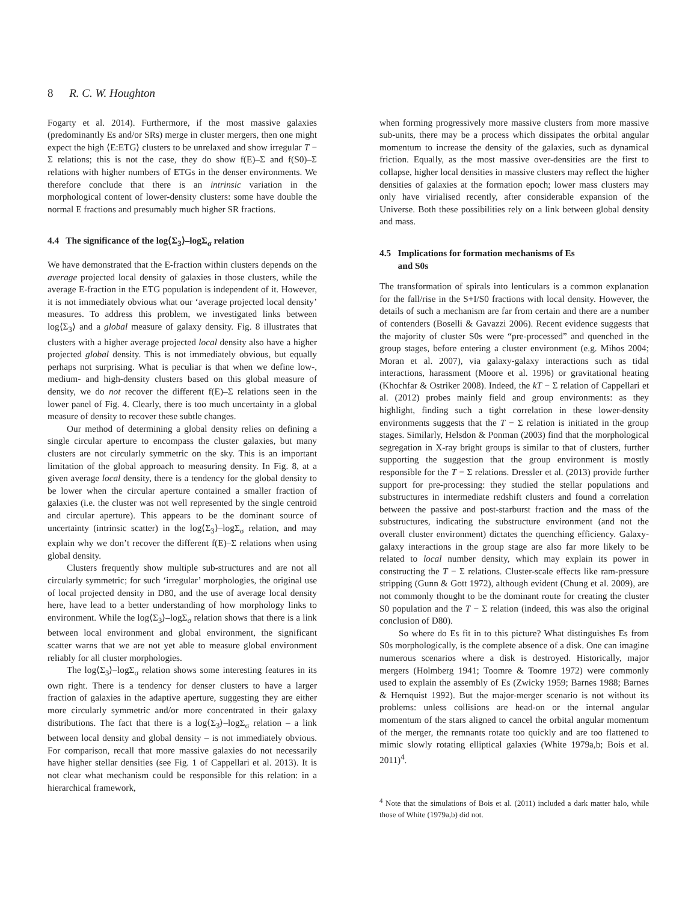8 R. C. W. Houghton
Fogarty et al. 2014). Furthermore, if the most massive galaxies (predominantly Es and/or SRs) merge in cluster mergers, then one might expect the high ⟨E:ETG⟩ clusters to be unrelaxed and show irregular T − Σ relations; this is not the case, they do show f(E)–Σ and f(S0)–Σ relations with higher numbers of ETGs in the denser environments. We therefore conclude that there is an intrinsic variation in the morphological content of lower-density clusters: some have double the normal E fractions and presumably much higher SR fractions.
4.4 The significance of the log⟨Σ<sub>3</sub>⟩–logΣ<sub>σ</sub> relation
We have demonstrated that the E-fraction within clusters depends on the average projected local density of galaxies in those clusters, while the average E-fraction in the ETG population is independent of it. However, it is not immediately obvious what our ‘average projected local density’ measures. To address this problem, we investigated links between log⟨Σ<sub>3</sub>⟩ and a global measure of galaxy density. Fig. 8 illustrates that clusters with a higher average projected local density also have a higher projected global density. This is not immediately obvious, but equally perhaps not surprising. What is peculiar is that when we define low-, medium- and high-density clusters based on this global measure of density, we do not recover the different f(E)–Σ relations seen in the lower panel of Fig. 4. Clearly, there is too much uncertainty in a global measure of density to recover these subtle changes.
Our method of determining a global density relies on defining a single circular aperture to encompass the cluster galaxies, but many clusters are not circularly symmetric on the sky. This is an important limitation of the global approach to measuring density. In Fig. 8, at a given average local density, there is a tendency for the global density to be lower when the circular aperture contained a smaller fraction of galaxies (i.e. the cluster was not well represented by the single centroid and circular aperture). This appears to be the dominant source of uncertainty (intrinsic scatter) in the log⟨Σ<sub>3</sub>⟩–logΣ<sub>σ</sub> relation, and may explain why we don’t recover the different f(E)–Σ relations when using global density.
Clusters frequently show multiple sub-structures and are not all circularly symmetric; for such ‘irregular’ morphologies, the original use of local projected density in D80, and the use of average local density here, have lead to a better understanding of how morphology links to environment. While the log⟨Σ<sub>3</sub>⟩–logΣ<sub>σ</sub> relation shows that there is a link between local environment and global environment, the significant scatter warns that we are not yet able to measure global environment reliably for all cluster morphologies.
The log⟨Σ<sub>3</sub>⟩–logΣ<sub>σ</sub> relation shows some interesting features in its own right. There is a tendency for denser clusters to have a larger fraction of galaxies in the adaptive aperture, suggesting they are either more circularly symmetric and/or more concentrated in their galaxy distributions. The fact that there is a log⟨Σ<sub>3</sub>⟩–logΣ<sub>σ</sub> relation – a link between local density and global density – is not immediately obvious. For comparison, recall that more massive galaxies do not necessarily have higher stellar densities (see Fig. 1 of Cappellari et al. 2013). It is not clear what mechanism could be responsible for this relation: in a hierarchical framework,
when forming progressively more massive clusters from more massive sub-units, there may be a process which dissipates the orbital angular momentum to increase the density of the galaxies, such as dynamical friction. Equally, as the most massive over-densities are the first to collapse, higher local densities in massive clusters may reflect the higher densities of galaxies at the formation epoch; lower mass clusters may only have virialised recently, after considerable expansion of the Universe. Both these possibilities rely on a link between global density and mass.
4.5 Implications for formation mechanisms of Es
and S0s
The transformation of spirals into lenticulars is a common explanation for the fall/rise in the S+I/S0 fractions with local density. However, the details of such a mechanism are far from certain and there are a number of contenders (Boselli & Gavazzi 2006). Recent evidence suggests that the majority of cluster S0s were “pre-processed” and quenched in the group stages, before entering a cluster environment (e.g. Mihos 2004; Moran et al. 2007), via galaxy-galaxy interactions such as tidal interactions, harassment (Moore et al. 1996) or gravitational heating (Khochfar & Ostriker 2008). Indeed, the kT − Σ relation of Cappellari et al. (2012) probes mainly field and group environments: as they highlight, finding such a tight correlation in these lower-density environments suggests that the T − Σ relation is initiated in the group stages. Similarly, Helsdon & Ponman (2003) find that the morphological segregation in X-ray bright groups is similar to that of clusters, further supporting the suggestion that the group environment is mostly responsible for the T − Σ relations. Dressler et al. (2013) provide further support for pre-processing: they studied the stellar populations and substructures in intermediate redshift clusters and found a correlation between the passive and post-starburst fraction and the mass of the substructures, indicating the substructure environment (and not the overall cluster environment) dictates the quenching efficiency. Galaxy-galaxy interactions in the group stage are also far more likely to be related to local number density, which may explain its power in constructing the T − Σ relations. Cluster-scale effects like ram-pressure stripping (Gunn & Gott 1972), although evident (Chung et al. 2009), are not commonly thought to be the dominant route for creating the cluster S0 population and the T − Σ relation (indeed, this was also the original conclusion of D80).
So where do Es fit in to this picture? What distinguishes Es from S0s morphologically, is the complete absence of a disk. One can imagine numerous scenarios where a disk is destroyed. Historically, major mergers (Holmberg 1941; Toomre & Toomre 1972) were commonly used to explain the assembly of Es (Zwicky 1959; Barnes 1988; Barnes & Hernquist 1992). But the major-merger scenario is not without its problems: unless collisions are head-on or the internal angular momentum of the stars aligned to cancel the orbital angular momentum of the merger, the remnants rotate too quickly and are too flattened to mimic slowly rotating elliptical galaxies (White 1979a,b; Bois et al. 2011)<sup>4</sup>.
<sup>4</sup> Note that the simulations of Bois et al. (2011) included a dark matter halo, while those of White (1979a,b) did not.